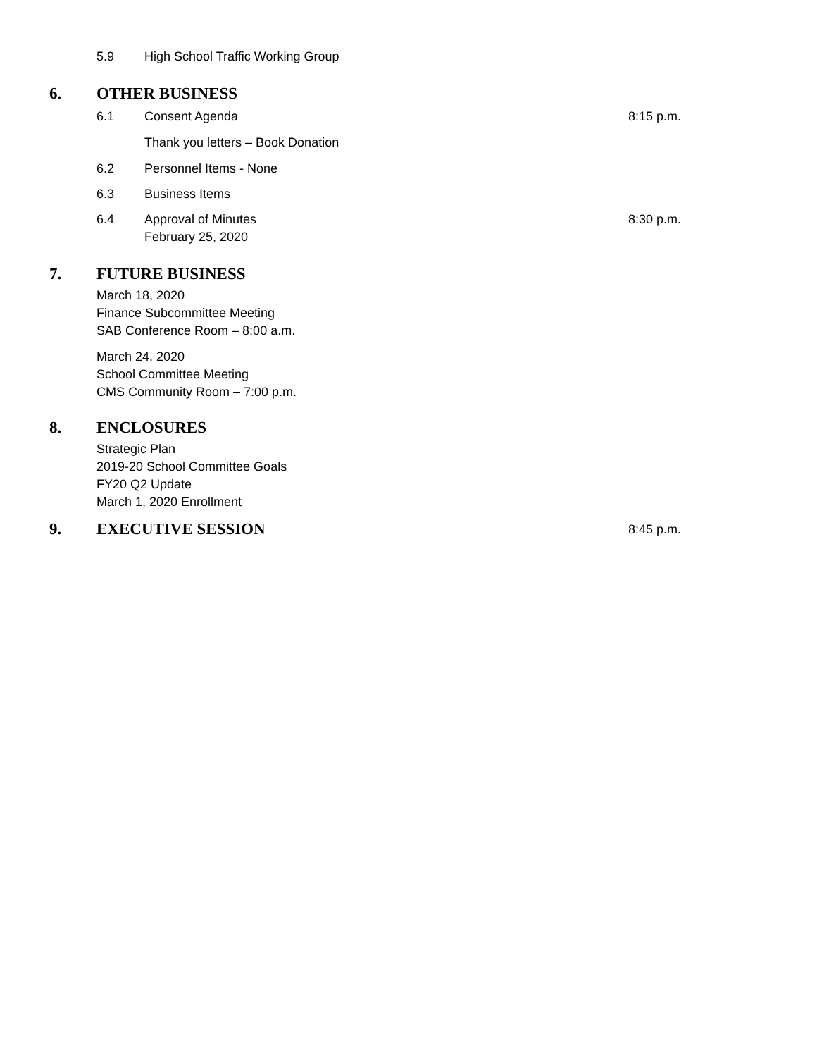5.9 High School Traffic Working Group
6. OTHER BUSINESS
6.1 Consent Agenda 8:15 p.m.
Thank you letters – Book Donation
6.2 Personnel Items - None
6.3 Business Items
6.4 Approval of Minutes
February 25, 2020
8:30 p.m.
7. FUTURE BUSINESS
March 18, 2020
Finance Subcommittee Meeting
SAB Conference Room – 8:00 a.m.
March 24, 2020
School Committee Meeting
CMS Community Room – 7:00 p.m.
8. ENCLOSURES
Strategic Plan
2019-20 School Committee Goals
FY20 Q2 Update
March 1, 2020 Enrollment
9. EXECUTIVE SESSION
8:45 p.m.